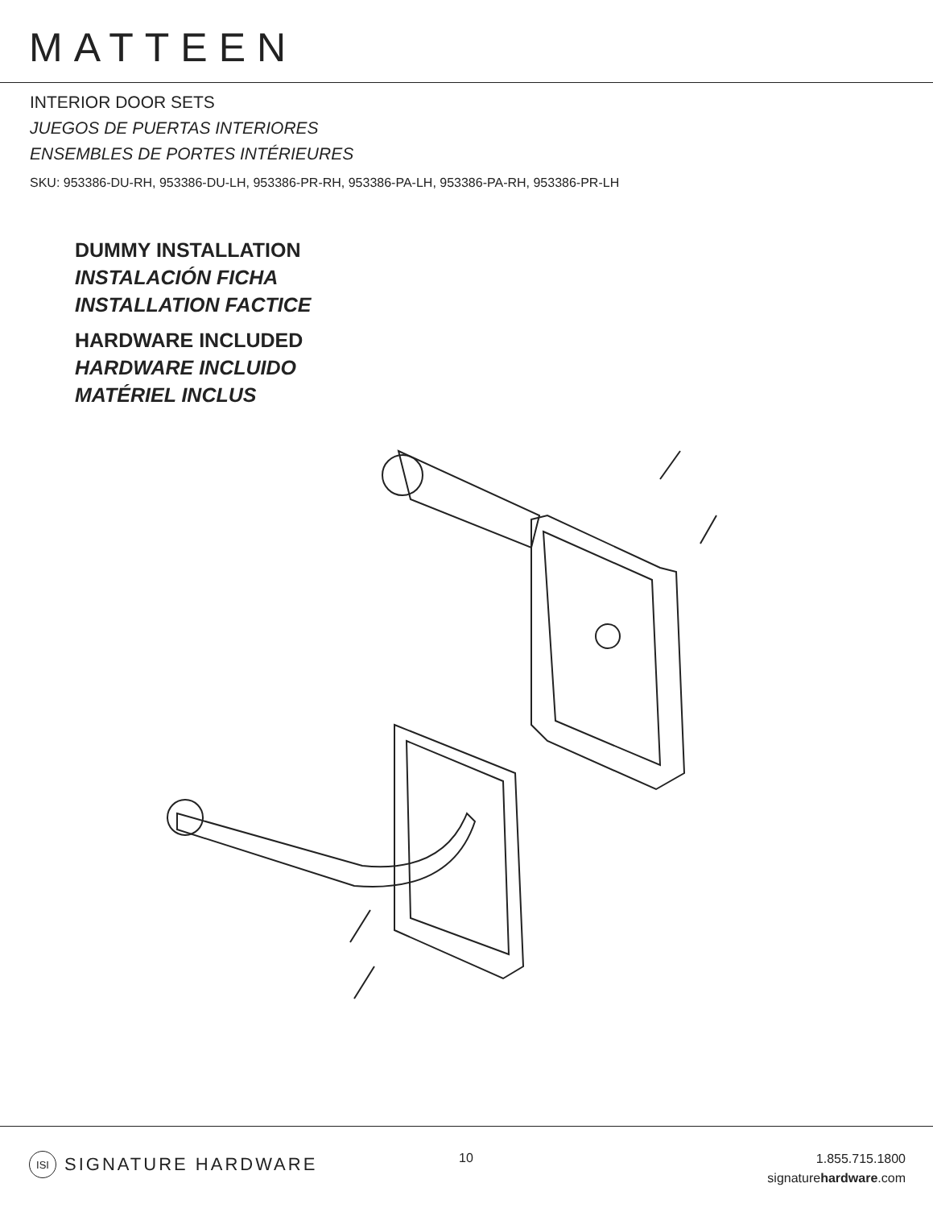MATTEEN
INTERIOR DOOR SETS
JUEGOS DE PUERTAS INTERIORES
ENSEMBLES DE PORTES INTÉRIEURES
SKU: 953386-DU-RH, 953386-DU-LH, 953386-PR-RH, 953386-PA-LH, 953386-PA-RH, 953386-PR-LH
DUMMY INSTALLATION
INSTALACIÓN FICHA
INSTALLATION FACTICE
HARDWARE INCLUDED
HARDWARE INCLUIDO
MATÉRIEL INCLUS
ISI SIGNATURE HARDWARE 10
1.855.715.1800
signaturehardware.com